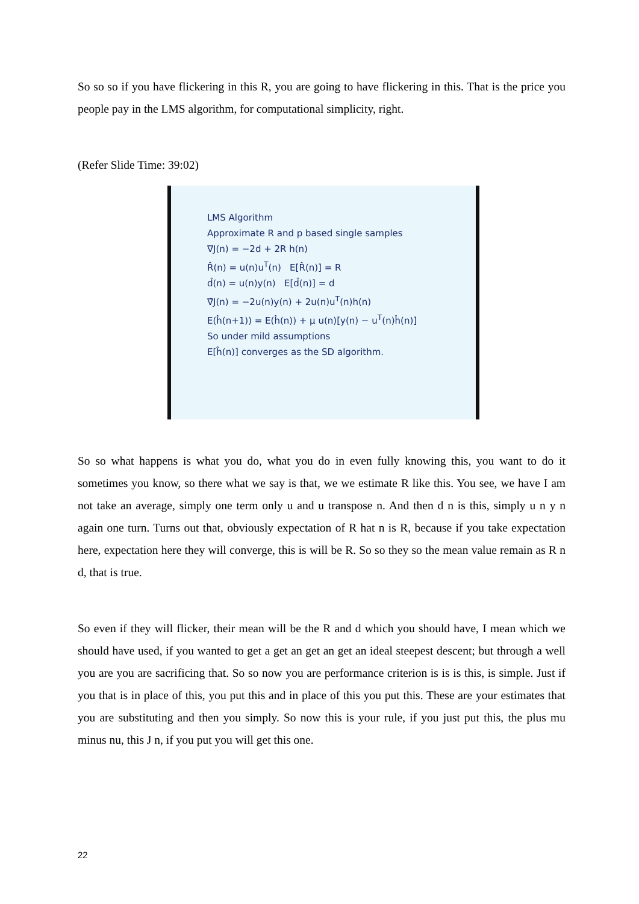So so so if you have flickering in this R, you are going to have flickering in this. That is the price you people pay in the LMS algorithm, for computational simplicity, right.
(Refer Slide Time: 39:02)
LMS Algorithm
Approximate R and p based single samples
∇J(n) = −2d + 2R h(n)
R̂(n) = u(n)u<sup>T</sup>(n) E[R̂(n)] = R
d̂(n) = u(n)y(n) E[d̂(n)] = d
∇̂J(n) = −2u(n)y(n) + 2u(n)u<sup>T</sup>(n)h(n)
E(ĥ(n+1)) = E(ĥ(n)) + μ u(n)[y(n) − u<sup>T</sup>(n)ĥ(n)]
So under mild assumptions
E[ĥ(n)] converges as the SD algorithm.
So so what happens is what you do, what you do in even fully knowing this, you want to do it sometimes you know, so there what we say is that, we we estimate R like this. You see, we have I am not take an average, simply one term only u and u transpose n. And then d n is this, simply u n y n again one turn. Turns out that, obviously expectation of R hat n is R, because if you take expectation here, expectation here they will converge, this is will be R. So so they so the mean value remain as R n d, that is true.
So even if they will flicker, their mean will be the R and d which you should have, I mean which we should have used, if you wanted to get a get an get an get an ideal steepest descent; but through a well you are you are sacrificing that. So so now you are performance criterion is is is this, is simple. Just if you that is in place of this, you put this and in place of this you put this. These are your estimates that you are substituting and then you simply. So now this is your rule, if you just put this, the plus mu minus nu, this J n, if you put you will get this one.
22